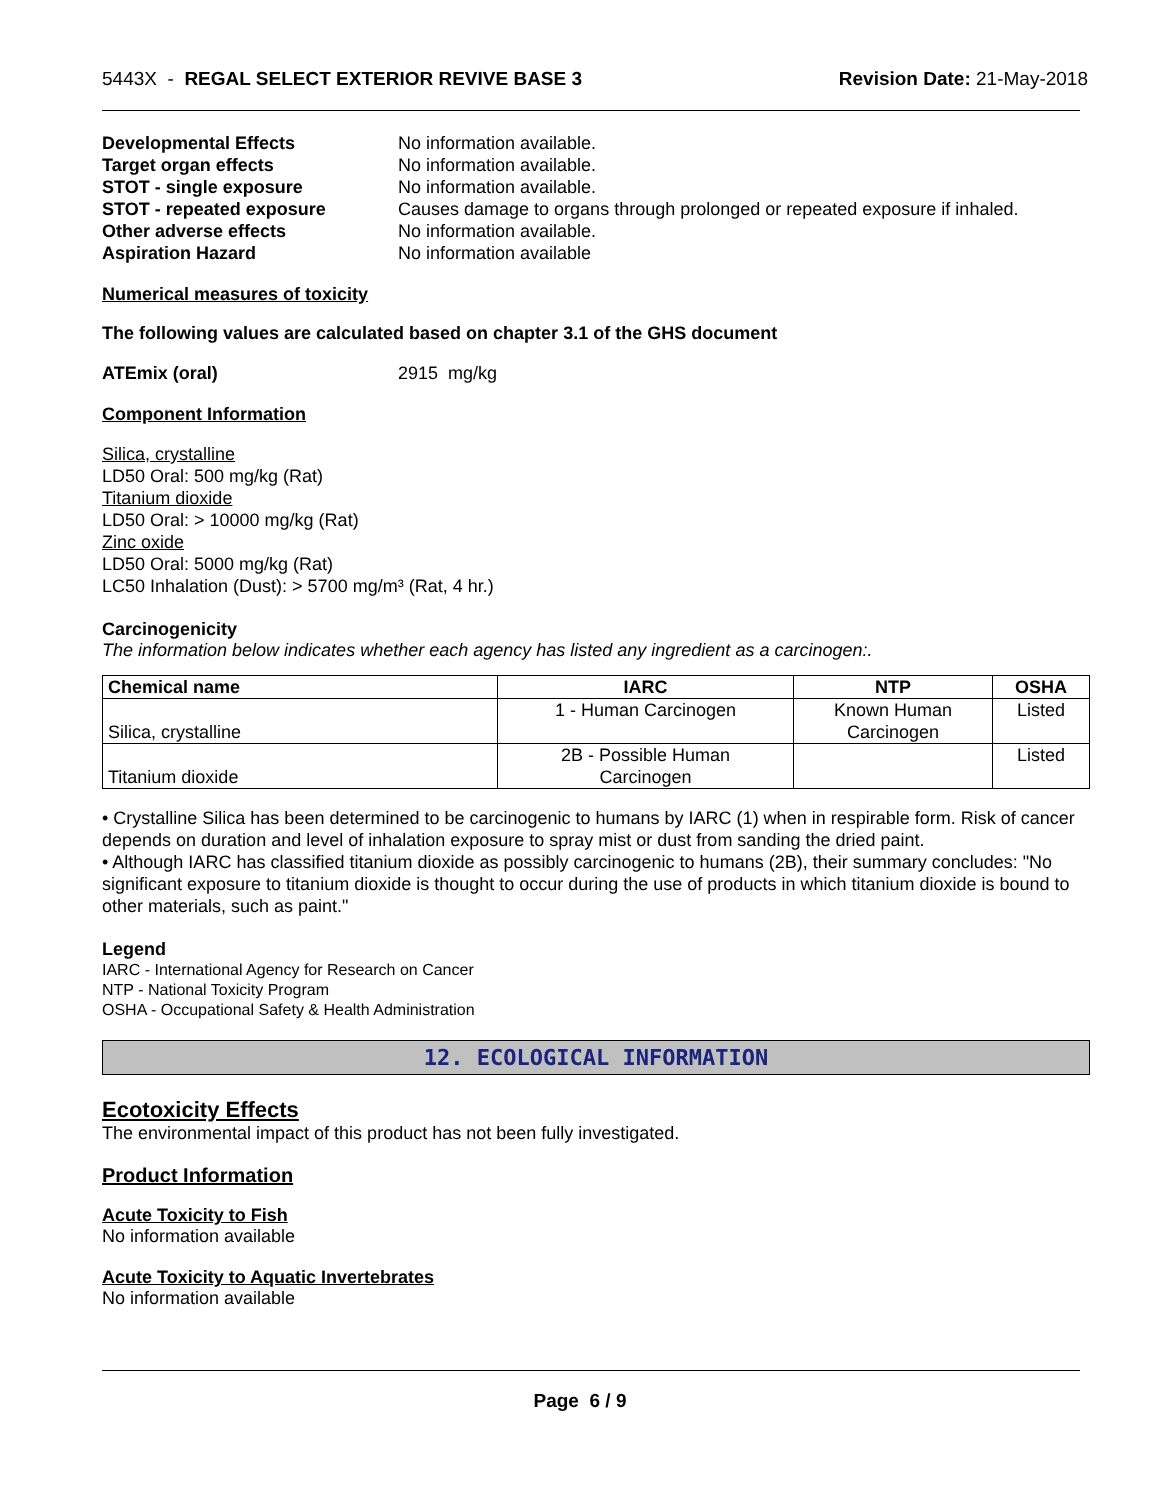5443X - REGAL SELECT EXTERIOR REVIVE BASE 3 Revision Date: 21-May-2018
Developmental Effects No information available. Target organ effects No information available. STOT - single exposure No information available. STOT - repeated exposure Causes damage to organs through prolonged or repeated exposure if inhaled. Other adverse effects No information available. Aspiration Hazard No information available
Numerical measures of toxicity
The following values are calculated based on chapter 3.1 of the GHS document
ATEmix (oral) 2915 mg/kg
Component Information
Silica, crystalline
LD50 Oral: 500 mg/kg (Rat)
Titanium dioxide
LD50 Oral: > 10000 mg/kg (Rat)
Zinc oxide
LD50 Oral: 5000 mg/kg (Rat)
LC50 Inhalation (Dust): > 5700 mg/m³ (Rat, 4 hr.)
Carcinogenicity
The information below indicates whether each agency has listed any ingredient as a carcinogen:.
| Chemical name | IARC | NTP | OSHA |
| --- | --- | --- | --- |
| Silica, crystalline | 1 - Human Carcinogen | Known Human Carcinogen | Listed |
| Titanium dioxide | 2B - Possible Human Carcinogen | | Listed |
• Crystalline Silica has been determined to be carcinogenic to humans by IARC (1) when in respirable form. Risk of cancer depends on duration and level of inhalation exposure to spray mist or dust from sanding the dried paint.
• Although IARC has classified titanium dioxide as possibly carcinogenic to humans (2B), their summary concludes: "No significant exposure to titanium dioxide is thought to occur during the use of products in which titanium dioxide is bound to other materials, such as paint."
Legend
IARC - International Agency for Research on Cancer
NTP - National Toxicity Program
OSHA - Occupational Safety & Health Administration
12. ECOLOGICAL INFORMATION
Ecotoxicity Effects
The environmental impact of this product has not been fully investigated.
Product Information
Acute Toxicity to Fish
No information available
Acute Toxicity to Aquatic Invertebrates
No information available
Page 6 / 9